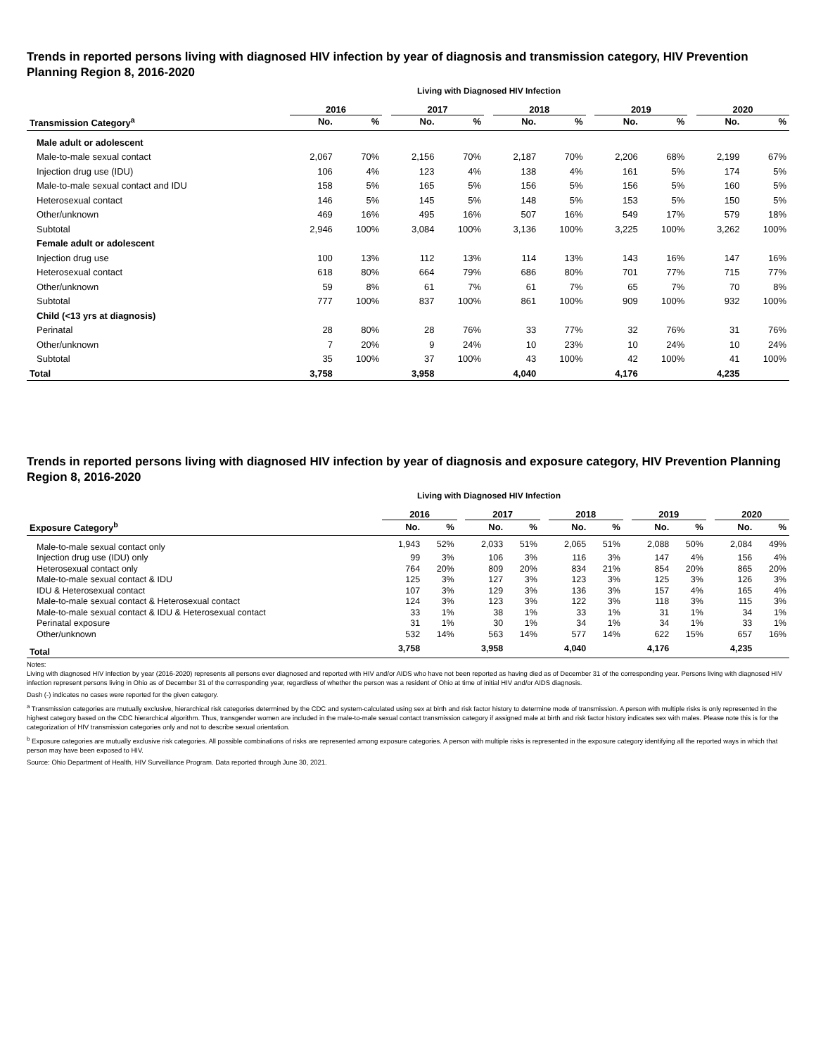Trends in reported persons living with diagnosed HIV infection by year of diagnosis and transmission category, HIV Prevention Planning Region 8, 2016-2020
Living with Diagnosed HIV Infection
| | 2016 | | | 2017 | | | 2018 | | | 2019 | | | 2020 | |
| --- | --- | --- | --- | --- | --- | --- | --- | --- | --- | --- | --- | --- | --- | --- |
| Transmission Category<sup>a</sup> | No. | % | | No. | % | | No. | % | | No. | % | | No. | % |
| Male adult or adolescent | | | | | | | | | | | | | | |
| Male-to-male sexual contact | 2,067 | 70% | | 2,156 | 70% | | 2,187 | 70% | | 2,206 | 68% | | 2,199 | 67% |
| Injection drug use (IDU) | 106 | 4% | | 123 | 4% | | 138 | 4% | | 161 | 5% | | 174 | 5% |
| Male-to-male sexual contact and IDU | 158 | 5% | | 165 | 5% | | 156 | 5% | | 156 | 5% | | 160 | 5% |
| Heterosexual contact | 146 | 5% | | 145 | 5% | | 148 | 5% | | 153 | 5% | | 150 | 5% |
| Other/unknown | 469 | 16% | | 495 | 16% | | 507 | 16% | | 549 | 17% | | 579 | 18% |
| Subtotal | 2,946 | 100% | | 3,084 | 100% | | 3,136 | 100% | | 3,225 | 100% | | 3,262 | 100% |
| Female adult or adolescent | | | | | | | | | | | | | | |
| Injection drug use | 100 | 13% | | 112 | 13% | | 114 | 13% | | 143 | 16% | | 147 | 16% |
| Heterosexual contact | 618 | 80% | | 664 | 79% | | 686 | 80% | | 701 | 77% | | 715 | 77% |
| Other/unknown | 59 | 8% | | 61 | 7% | | 61 | 7% | | 65 | 7% | | 70 | 8% |
| Subtotal | 777 | 100% | | 837 | 100% | | 861 | 100% | | 909 | 100% | | 932 | 100% |
| Child (<13 yrs at diagnosis) | | | | | | | | | | | | | | |
| Perinatal | 28 | 80% | | 28 | 76% | | 33 | 77% | | 32 | 76% | | 31 | 76% |
| Other/unknown | 7 | 20% | | 9 | 24% | | 10 | 23% | | 10 | 24% | | 10 | 24% |
| Subtotal | 35 | 100% | | 37 | 100% | | 43 | 100% | | 42 | 100% | | 41 | 100% |
| Total | 3,758 | | | 3,958 | | | 4,040 | | | 4,176 | | | 4,235 | |
Trends in reported persons living with diagnosed HIV infection by year of diagnosis and exposure category, HIV Prevention Planning Region 8, 2016-2020
Living with Diagnosed HIV Infection
| | 2016 | | | 2017 | | | 2018 | | | 2019 | | | 2020 | |
| --- | --- | --- | --- | --- | --- | --- | --- | --- | --- | --- | --- | --- | --- | --- |
| Exposure Category<sup>b</sup> | No. | % | | No. | % | | No. | % | | No. | % | | No. | % |
| Male-to-male sexual contact only | 1,943 | 52% | | 2,033 | 51% | | 2,065 | 51% | | 2,088 | 50% | | 2,084 | 49% |
| Injection drug use (IDU) only | 99 | 3% | | 106 | 3% | | 116 | 3% | | 147 | 4% | | 156 | 4% |
| Heterosexual contact only | 764 | 20% | | 809 | 20% | | 834 | 21% | | 854 | 20% | | 865 | 20% |
| Male-to-male sexual contact & IDU | 125 | 3% | | 127 | 3% | | 123 | 3% | | 125 | 3% | | 126 | 3% |
| IDU & Heterosexual contact | 107 | 3% | | 129 | 3% | | 136 | 3% | | 157 | 4% | | 165 | 4% |
| Male-to-male sexual contact & Heterosexual contact | 124 | 3% | | 123 | 3% | | 122 | 3% | | 118 | 3% | | 115 | 3% |
| Male-to-male sexual contact & IDU & Heterosexual contact | 33 | 1% | | 38 | 1% | | 33 | 1% | | 31 | 1% | | 34 | 1% |
| Perinatal exposure | 31 | 1% | | 30 | 1% | | 34 | 1% | | 34 | 1% | | 33 | 1% |
| Other/unknown | 532 | 14% | | 563 | 14% | | 577 | 14% | | 622 | 15% | | 657 | 16% |
| Total | 3,758 | | | 3,958 | | | 4,040 | | | 4,176 | | | 4,235 | |
Notes:
Living with diagnosed HIV infection by year (2016-2020) represents all persons ever diagnosed and reported with HIV and/or AIDS who have not been reported as having died as of December 31 of the corresponding year. Persons living with diagnosed HIV infection represent persons living in Ohio as of December 31 of the corresponding year, regardless of whether the person was a resident of Ohio at time of initial HIV and/or AIDS diagnosis.
Dash (-) indicates no cases were reported for the given category.
<sup>a</sup> Transmission categories are mutually exclusive, hierarchical risk categories determined by the CDC and system-calculated using sex at birth and risk factor history to determine mode of transmission. A person with multiple risks is only represented in the highest category based on the CDC hierarchical algorithm. Thus, transgender women are included in the male-to-male sexual contact transmission category if assigned male at birth and risk factor history indicates sex with males. Please note this is for the categorization of HIV transmission categories only and not to describe sexual orientation.
<sup>b</sup> Exposure categories are mutually exclusive risk categories. All possible combinations of risks are represented among exposure categories. A person with multiple risks is represented in the exposure category identifying all the reported ways in which that person may have been exposed to HIV.
Source: Ohio Department of Health, HIV Surveillance Program. Data reported through June 30, 2021.